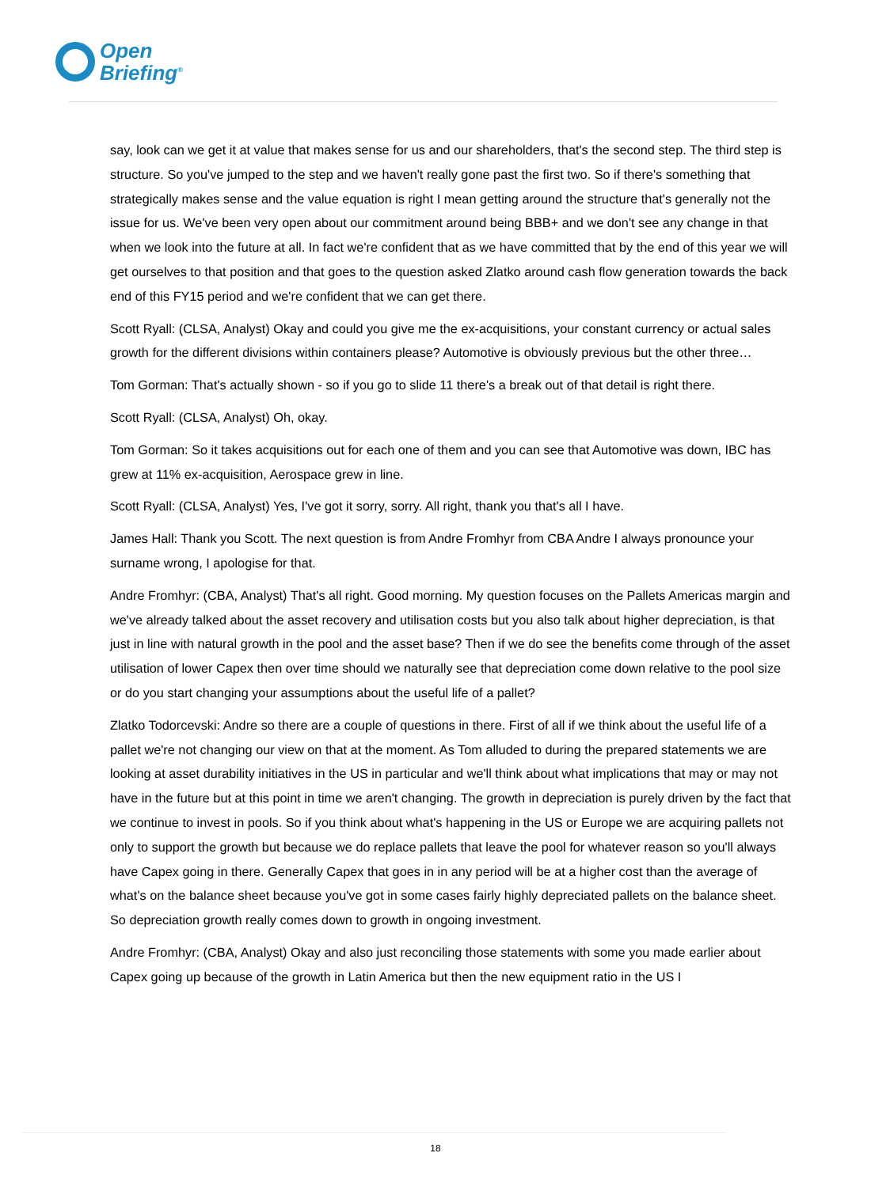Open
Briefing<sup>®</sup>
say, look can we get it at value that makes sense for us and our shareholders, that's the second step. The third step is structure. So you've jumped to the step and we haven't really gone past the first two. So if there's something that strategically makes sense and the value equation is right I mean getting around the structure that's generally not the issue for us. We've been very open about our commitment around being BBB+ and we don't see any change in that when we look into the future at all. In fact we're confident that as we have committed that by the end of this year we will get ourselves to that position and that goes to the question asked Zlatko around cash flow generation towards the back end of this FY15 period and we're confident that we can get there.
Scott Ryall: (CLSA, Analyst) Okay and could you give me the ex-acquisitions, your constant currency or actual sales growth for the different divisions within containers please? Automotive is obviously previous but the other three…
Tom Gorman: That's actually shown - so if you go to slide 11 there's a break out of that detail is right there.
Scott Ryall: (CLSA, Analyst) Oh, okay.
Tom Gorman: So it takes acquisitions out for each one of them and you can see that Automotive was down, IBC has grew at 11% ex-acquisition, Aerospace grew in line.
Scott Ryall: (CLSA, Analyst) Yes, I've got it sorry, sorry. All right, thank you that's all I have.
James Hall: Thank you Scott. The next question is from Andre Fromhyr from CBA Andre I always pronounce your surname wrong, I apologise for that.
Andre Fromhyr: (CBA, Analyst) That's all right. Good morning. My question focuses on the Pallets Americas margin and we've already talked about the asset recovery and utilisation costs but you also talk about higher depreciation, is that just in line with natural growth in the pool and the asset base? Then if we do see the benefits come through of the asset utilisation of lower Capex then over time should we naturally see that depreciation come down relative to the pool size or do you start changing your assumptions about the useful life of a pallet?
Zlatko Todorcevski: Andre so there are a couple of questions in there. First of all if we think about the useful life of a pallet we're not changing our view on that at the moment. As Tom alluded to during the prepared statements we are looking at asset durability initiatives in the US in particular and we'll think about what implications that may or may not have in the future but at this point in time we aren't changing. The growth in depreciation is purely driven by the fact that we continue to invest in pools. So if you think about what's happening in the US or Europe we are acquiring pallets not only to support the growth but because we do replace pallets that leave the pool for whatever reason so you'll always have Capex going in there. Generally Capex that goes in in any period will be at a higher cost than the average of what's on the balance sheet because you've got in some cases fairly highly depreciated pallets on the balance sheet. So depreciation growth really comes down to growth in ongoing investment.
Andre Fromhyr: (CBA, Analyst) Okay and also just reconciling those statements with some you made earlier about Capex going up because of the growth in Latin America but then the new equipment ratio in the US I
18